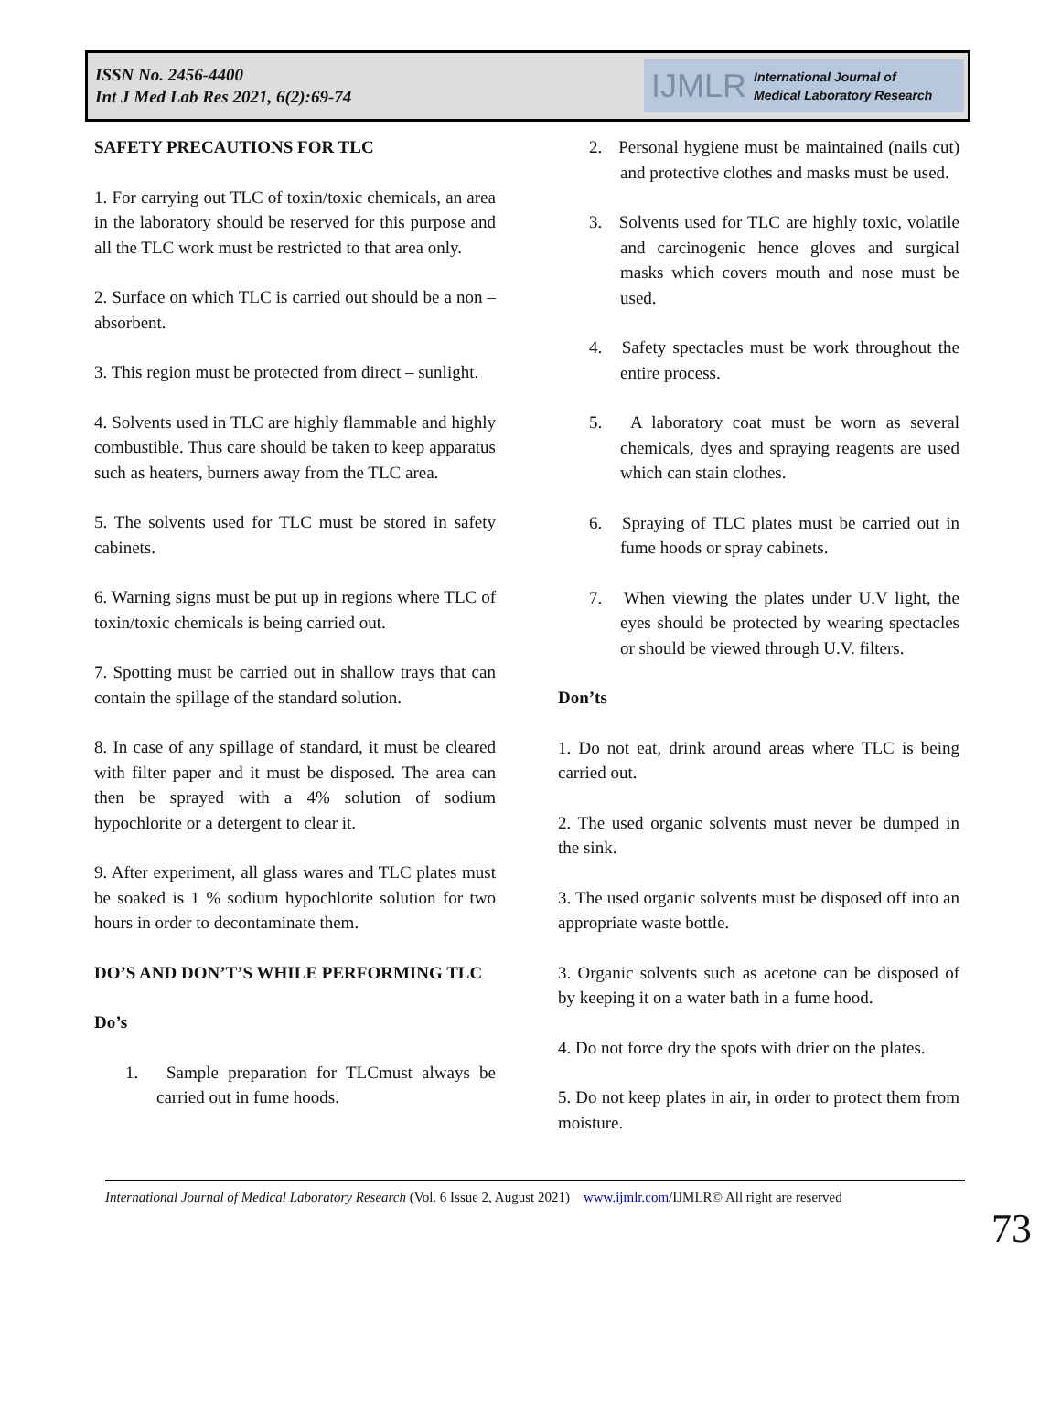ISSN No. 2456-4400
Int J Med Lab Res 2021, 6(2):69-74
IJMLR International Journal of
Medical Laboratory Research
SAFETY PRECAUTIONS FOR TLC
1. For carrying out TLC of toxin/toxic chemicals, an area in the laboratory should be reserved for this purpose and all the TLC work must be restricted to that area only.
2. Surface on which TLC is carried out should be a non – absorbent.
3. This region must be protected from direct – sunlight.
4. Solvents used in TLC are highly flammable and highly combustible. Thus care should be taken to keep apparatus such as heaters, burners away from the TLC area.
5. The solvents used for TLC must be stored in safety cabinets.
6. Warning signs must be put up in regions where TLC of toxin/toxic chemicals is being carried out.
7. Spotting must be carried out in shallow trays that can contain the spillage of the standard solution.
8. In case of any spillage of standard, it must be cleared with filter paper and it must be disposed. The area can then be sprayed with a 4% solution of sodium hypochlorite or a detergent to clear it.
9. After experiment, all glass wares and TLC plates must be soaked is 1 % sodium hypochlorite solution for two hours in order to decontaminate them.
DO’S AND DON’T’S WHILE PERFORMING TLC
Do’s
1. Sample preparation for TLCmust always be carried out in fume hoods.
2. Personal hygiene must be maintained (nails cut) and protective clothes and masks must be used.
3. Solvents used for TLC are highly toxic, volatile and carcinogenic hence gloves and surgical masks which covers mouth and nose must be used.
4. Safety spectacles must be work throughout the entire process.
5. A laboratory coat must be worn as several chemicals, dyes and spraying reagents are used which can stain clothes.
6. Spraying of TLC plates must be carried out in fume hoods or spray cabinets.
7. When viewing the plates under U.V light, the eyes should be protected by wearing spectacles or should be viewed through U.V. filters.
Don’ts
1. Do not eat, drink around areas where TLC is being carried out.
2. The used organic solvents must never be dumped in the sink.
3. The used organic solvents must be disposed off into an appropriate waste bottle.
3. Organic solvents such as acetone can be disposed of by keeping it on a water bath in a fume hood.
4. Do not force dry the spots with drier on the plates.
5. Do not keep plates in air, in order to protect them from moisture.
International Journal of Medical Laboratory Research (Vol. 6 Issue 2, August 2021) www.ijmlr.com/IJMLR© All right are reserved
73